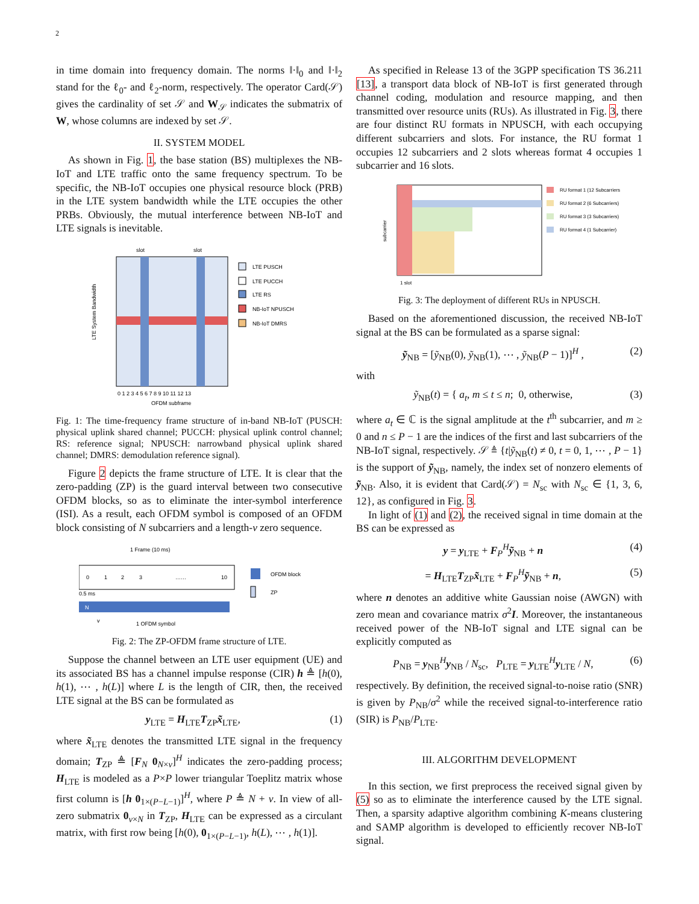2
in time domain into frequency domain. The norms ‖·‖<sub>0</sub> and ‖·‖<sub>2</sub> stand for the ℓ<sub>0</sub>- and ℓ<sub>2</sub>-norm, respectively. The operator Card(𝒮) gives the cardinality of set 𝒮 and W<sub>𝒮</sub> indicates the submatrix of W, whose columns are indexed by set 𝒮.
II. SYSTEM MODEL
As shown in Fig. 1, the base station (BS) multiplexes the NB-IoT and LTE traffic onto the same frequency spectrum. To be specific, the NB-IoT occupies one physical resource block (PRB) in the LTE system bandwidth while the LTE occupies the other PRBs. Obviously, the mutual interference between NB-IoT and LTE signals is inevitable.
slot
slot
0 1 2 3 4 5 6 7 8 9 10 11 12 13
OFDM subframe
LTE System Bandwidth
LTE PUSCH
LTE PUCCH
LTE RS
NB-IoT NPUSCH
NB-IoT DMRS
Fig. 1: The time-frequency frame structure of in-band NB-IoT (PUSCH: physical uplink shared channel; PUCCH: physical uplink control channel; RS: reference signal; NPUSCH: narrowband physical uplink shared channel; DMRS: demodulation reference signal).
Figure 2 depicts the frame structure of LTE. It is clear that the zero-padding (ZP) is the guard interval between two consecutive OFDM blocks, so as to eliminate the inter-symbol interference (ISI). As a result, each OFDM symbol is composed of an OFDM block consisting of N subcarriers and a length-v zero sequence.
1 Frame (10 ms)
0
1
2
3
……
10
0.5 ms
1 OFDM symbol
OFDM block
ZP
N
v
Fig. 2: The ZP-OFDM frame structure of LTE.
Suppose the channel between an LTE user equipment (UE) and its associated BS has a channel impulse response (CIR) h ≜ [h(0), h(1), ⋯ , h(L)] where L is the length of CIR, then, the received LTE signal at the BS can be formulated as
y<sub>LTE</sub> = H<sub>LTE</sub>T<sub>ZP</sub>x̃<sub>LTE</sub>, (1)
where x̃<sub>LTE</sub> denotes the transmitted LTE signal in the frequency domain; T<sub>ZP</sub> ≜ [F<sub>N</sub> 0<sub>N×v</sub>]<sup>H</sup> indicates the zero-padding process; H<sub>LTE</sub> is modeled as a P×P lower triangular Toeplitz matrix whose first column is [h 0<sub>1×(P−L−1)</sub>]<sup>H</sup>, where P ≜ N + v. In view of all-zero submatrix 0<sub>v×N</sub> in T<sub>ZP</sub>, H<sub>LTE</sub> can be expressed as a circulant matrix, with first row being [h(0), 0<sub>1×(P−L−1)</sub>, h(L), ⋯ , h(1)].
As specified in Release 13 of the 3GPP specification TS 36.211 [13], a transport data block of NB-IoT is first generated through channel coding, modulation and resource mapping, and then transmitted over resource units (RUs). As illustrated in Fig. 3, there are four distinct RU formats in NPUSCH, with each occupying different subcarriers and slots. For instance, the RU format 1 occupies 12 subcarriers and 2 slots whereas format 4 occupies 1 subcarrier and 16 slots.
subcarrier
1 slot
RU format 1 (12 Subcarriers)
RU format 2 (6 Subcarriers)
RU format 3 (3 Subcarriers)
RU format 4 (1 Subcarrier)
Fig. 3: The deployment of different RUs in NPUSCH.
Based on the aforementioned discussion, the received NB-IoT signal at the BS can be formulated as a sparse signal:
ỹ<sub>NB</sub> = [ỹ<sub>NB</sub>(0), ỹ<sub>NB</sub>(1), ⋯ , ỹ<sub>NB</sub>(P − 1)]<sup>H</sup> , (2)
with
ỹ<sub>NB</sub>(t) = { a<sub>t</sub>, m ≤ t ≤ n; 0, otherwise, (3)
where a<sub>t</sub> ∈ ℂ is the signal amplitude at the t<sup>th</sup> subcarrier, and m ≥ 0 and n ≤ P − 1 are the indices of the first and last subcarriers of the NB-IoT signal, respectively. 𝒮 ≜ {t|ỹ<sub>NB</sub>(t) ≠ 0, t = 0, 1, ⋯ , P − 1} is the support of ỹ<sub>NB</sub>, namely, the index set of nonzero elements of ỹ<sub>NB</sub>. Also, it is evident that Card(𝒮) = N<sub>sc</sub> with N<sub>sc</sub> ∈ {1, 3, 6, 12}, as configured in Fig. 3.
In light of (1) and (2), the received signal in time domain at the BS can be expressed as
y = y<sub>LTE</sub> + F<sub>P</sub><sup>H</sup>ỹ<sub>NB</sub> + n (4)
= H<sub>LTE</sub>T<sub>ZP</sub>x̃<sub>LTE</sub> + F<sub>P</sub><sup>H</sup>ỹ<sub>NB</sub> + n, (5)
where n denotes an additive white Gaussian noise (AWGN) with zero mean and covariance matrix σ<sup>2</sup>I. Moreover, the instantaneous received power of the NB-IoT signal and LTE signal can be explicitly computed as
P<sub>NB</sub> = y<sub>NB</sub><sup>H</sup>y<sub>NB</sub> / N<sub>sc</sub>, P<sub>LTE</sub> = y<sub>LTE</sub><sup>H</sup>y<sub>LTE</sub> / N, (6)
respectively. By definition, the received signal-to-noise ratio (SNR) is given by P<sub>NB</sub>/σ<sup>2</sup> while the received signal-to-interference ratio (SIR) is P<sub>NB</sub>/P<sub>LTE</sub>.
III. ALGORITHM DEVELOPMENT
In this section, we first preprocess the received signal given by (5) so as to eliminate the interference caused by the LTE signal. Then, a sparsity adaptive algorithm combining K-means clustering and SAMP algorithm is developed to efficiently recover NB-IoT signal.